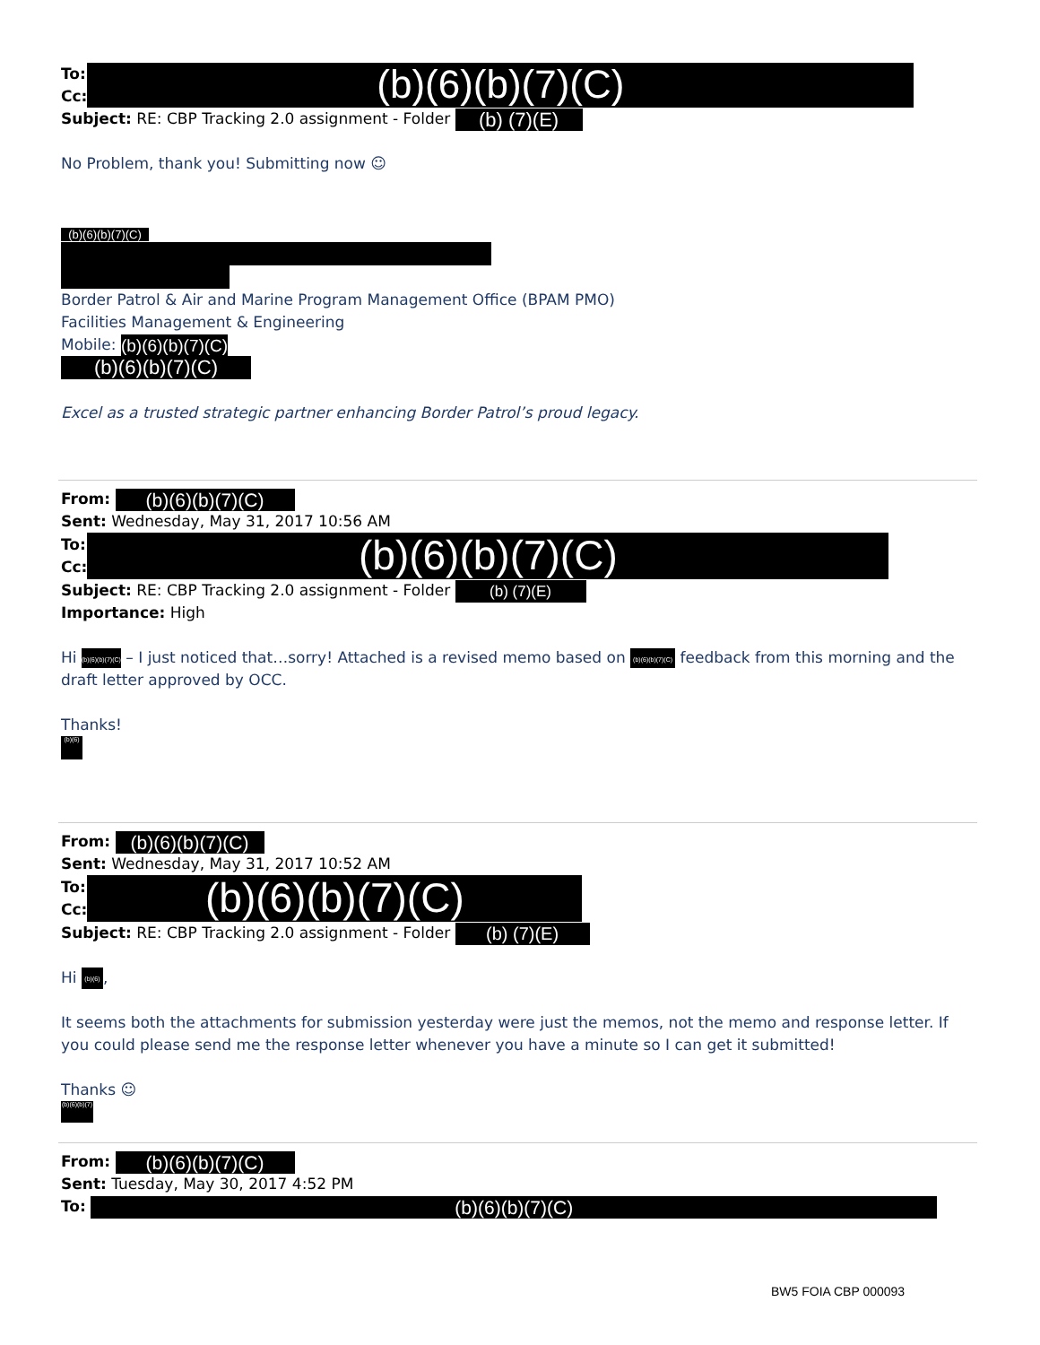To:
Cc:
(b)(6)(b)(7)(C)
Subject: RE: CBP Tracking 2.0 assignment - Folder (b) (7)(E)
No Problem, thank you! Submitting now ☺
(b)(6)(b)(7)(C)
Border Patrol & Air and Marine Program Management Office (BPAM PMO)
Facilities Management & Engineering
Mobile: (b)(6)(b)(7)(C)
(b)(6)(b)(7)(C)
Excel as a trusted strategic partner enhancing Border Patrol’s proud legacy.
From: (b)(6)(b)(7)(C)
Sent: Wednesday, May 31, 2017 10:56 AM
To:
Cc:
(b)(6)(b)(7)(C)
Subject: RE: CBP Tracking 2.0 assignment - Folder (b) (7)(E)
Importance: High
Hi (b)(6)(b)(7)(C) – I just noticed that…sorry! Attached is a revised memo based on (b)(6)(b)(7)(C) feedback from this morning and the draft letter approved by OCC.
Thanks!
(b)(6)
From: (b)(6)(b)(7)(C)
Sent: Wednesday, May 31, 2017 10:52 AM
To:
Cc:
(b)(6)(b)(7)(C)
Subject: RE: CBP Tracking 2.0 assignment - Folder (b) (7)(E)
Hi (b)(6),
It seems both the attachments for submission yesterday were just the memos, not the memo and response letter. If you could please send me the response letter whenever you have a minute so I can get it submitted!
Thanks ☺
(b)(6)(b)(7)
From: (b)(6)(b)(7)(C)
Sent: Tuesday, May 30, 2017 4:52 PM
To: (b)(6)(b)(7)(C)
BW5 FOIA CBP 000093